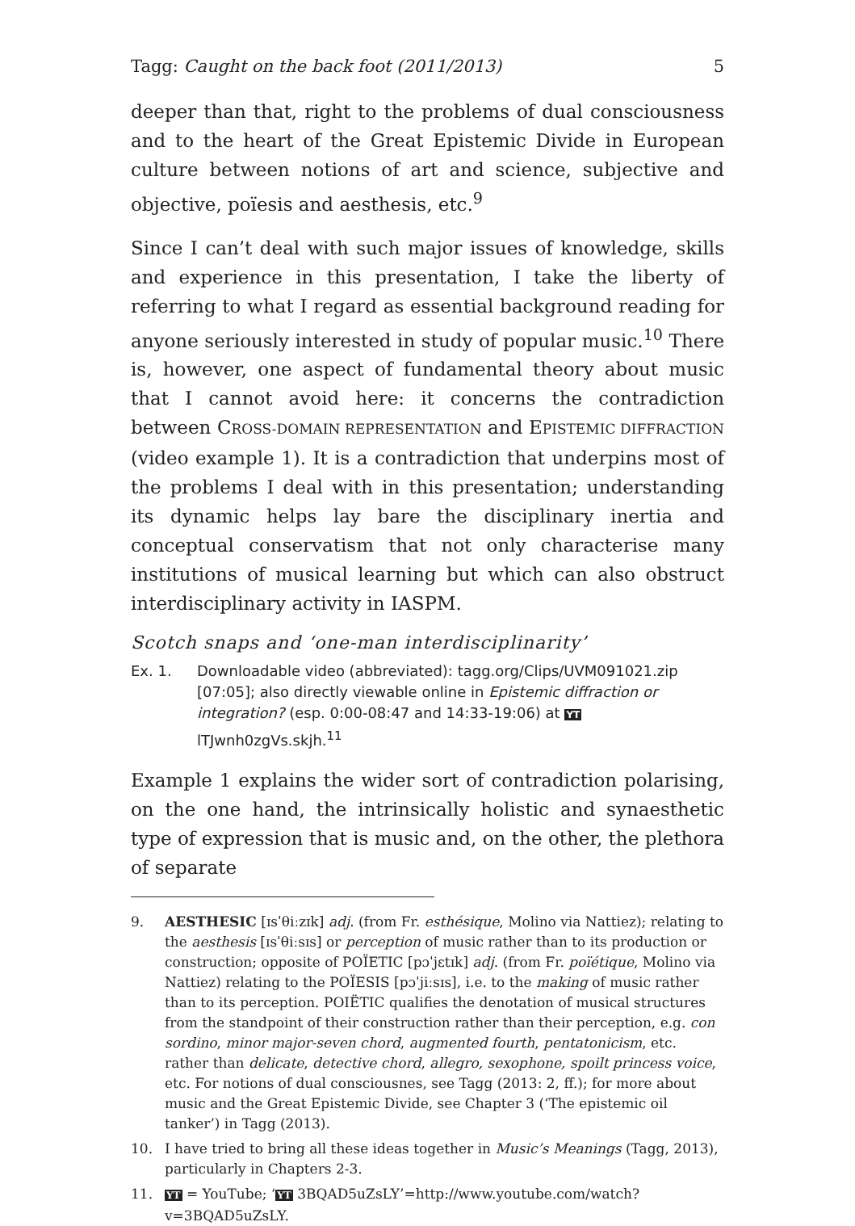Tagg: Caught on the back foot (2011/2013) 5
deeper than that, right to the problems of dual consciousness and to the heart of the Great Epistemic Divide in European culture between notions of art and science, subjective and objective, poïe­sis and aesthesis, etc.<sup>9</sup>
Since I can’t deal with such major issues of knowledge, skills and experience in this presentation, I take the liberty of referring to what I regard as essential background reading for anyone seri­ously interested in study of popular music.<sup>10</sup> There is, however, one aspect of fundamental theory about music that I cannot avoid here: it concerns the contradiction between CROSS-DOMAIN REPRE­SENTATION and EPISTEMIC DIFFRACTION (video example 1). It is a contradiction that underpins most of the problems I deal with in this presentation; understanding its dynamic helps lay bare the disciplinary inertia and conceptual conservatism that not only characterise many institutions of musical learning but which can also obstruct interdisciplinary activity in IASPM.
Scotch snaps and ‘one-man interdisciplinarity’
Ex. 1. Downloadable video (abbreviated): tagg.org/Clips/UVM091021.zip [07:05]; also directly viewable online in Epistemic diffraction or integration? (esp. 0:00-08:47 and 14:33-19:06) at YT lTJwnh0zgVs.skjh.<sup>11</sup>
Example 1 explains the wider sort of contradiction polarising, on the one hand, the intrinsically holistic and synaesthetic type of expression that is music and, on the other, the plethora of separate
9. AESTHESIC [ɪsˈθiːzɪk] adj. (from Fr. esthésique, Molino via Nattiez); relating to the aesthesis [ɪsˈθiːsɪs] or perception of music rather than to its production or construction; opposite of POÏETIC [pɔˈjɛtɪk] adj. (from Fr. poïétique, Molino via Nattiez) relating to the POÏESIS [pɔˈjiːsɪs], i.e. to the making of music rather than to its perception. POIËTIC qualifies the denotation of musical structures from the standpoint of their construction rather than their perception, e.g. con sord­ino, minor major-seven chord, augmented fourth, pentatonicism, etc. rather than delicate, detective chord, allegro, sexophone, spoilt princess voice, etc. For notions of dual consciousnes, see Tagg (2013: 2, ff.); for more about music and the Great Epistemic Divide, see Chapter 3 (‘The epistemic oil tanker’) in Tagg (2013).
10. I have tried to bring all these ideas together in Music’s Meanings (Tagg, 2013), particularly in Chapters 2-3.
11. YT = YouTube; ‘YT 3BQAD5uZsLY’=http://www.youtube.com/watch?v=3BQAD5uZsLY.